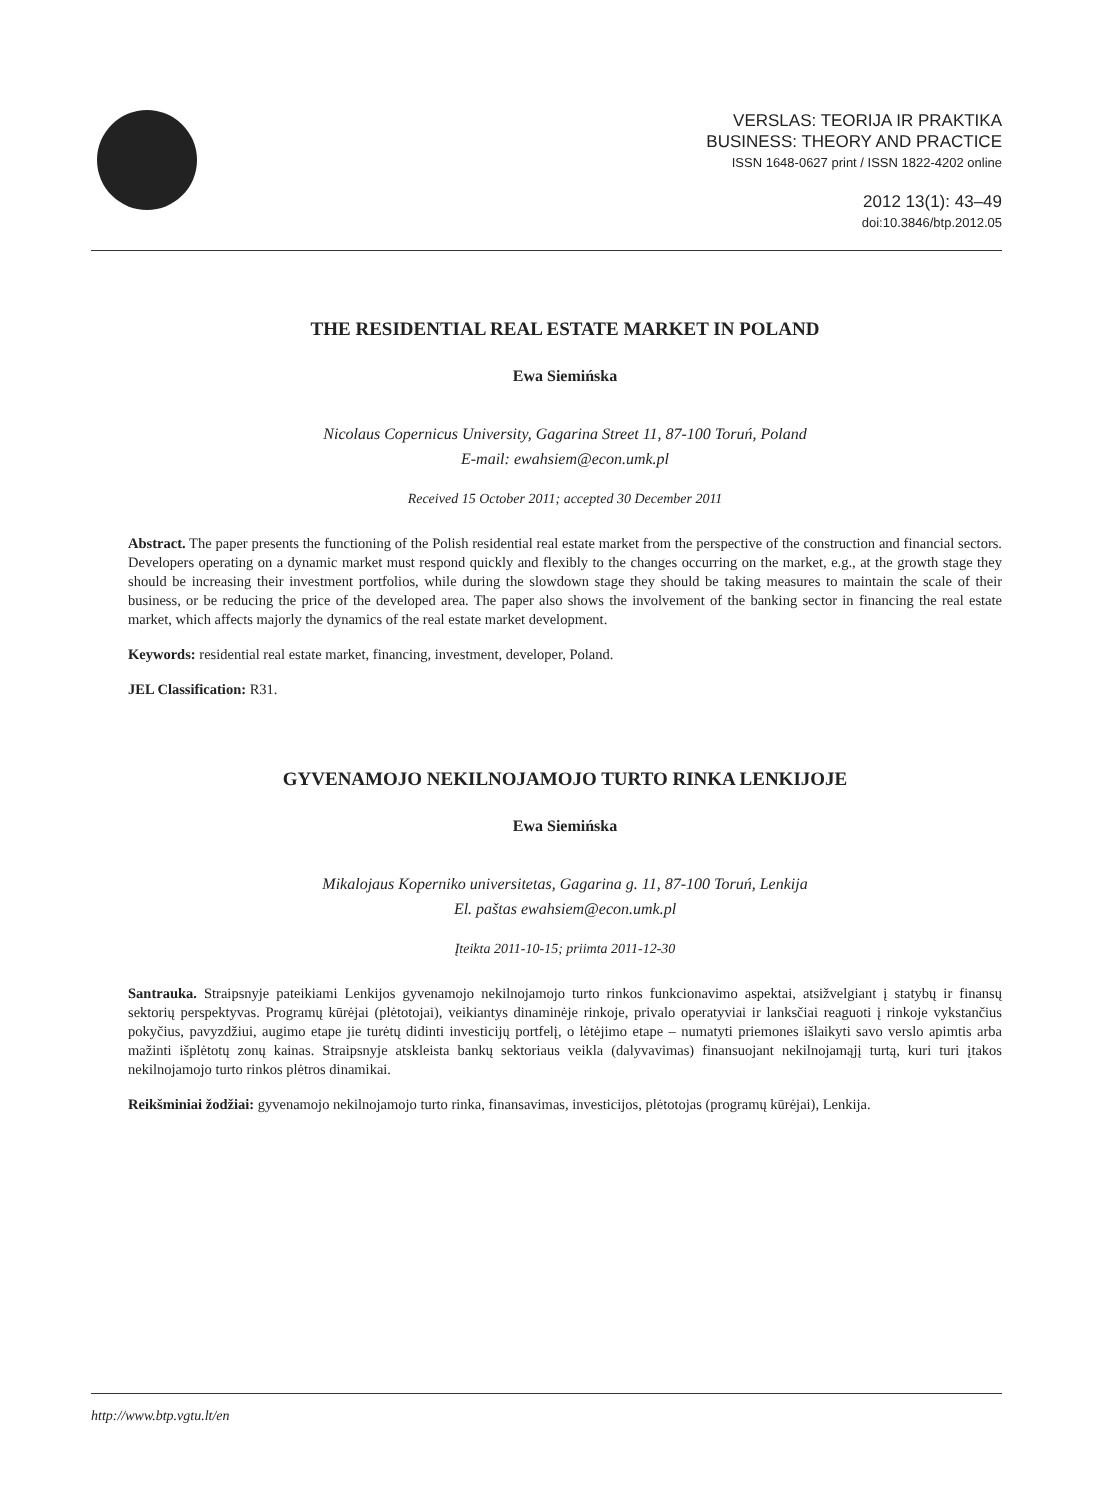VERSLAS: TEORIJA IR PRAKTIKA
BUSINESS: THEORY AND PRACTICE
ISSN 1648-0627 print / ISSN 1822-4202 online
2012 13(1): 43–49
doi:10.3846/btp.2012.05
THE RESIDENTIAL REAL ESTATE MARKET IN POLAND
Ewa Siemińska
Nicolaus Copernicus University, Gagarina Street 11, 87-100 Toruń, Poland
E-mail: ewahsiem@econ.umk.pl
Received 15 October 2011; accepted 30 December 2011
Abstract. The paper presents the functioning of the Polish residential real estate market from the perspective of the construction and financial sectors. Developers operating on a dynamic market must respond quickly and flexibly to the changes occurring on the market, e.g., at the growth stage they should be increasing their investment portfolios, while during the slowdown stage they should be taking measures to maintain the scale of their business, or be reducing the price of the developed area. The paper also shows the involvement of the banking sector in financing the real estate market, which affects majorly the dynamics of the real estate market development.
Keywords: residential real estate market, financing, investment, developer, Poland.
JEL Classification: R31.
GYVENAMOJO NEKILNOJAMOJO TURTO RINKA LENKIJOJE
Ewa Siemińska
Mikalojaus Koperniko universitetas, Gagarina g. 11, 87-100 Toruń, Lenkija
El. paštas ewahsiem@econ.umk.pl
Įteikta 2011-10-15; priimta 2011-12-30
Santrauka. Straipsnyje pateikiami Lenkijos gyvenamojo nekilnojamojo turto rinkos funkcionavimo aspektai, atsižvelgiant į statybų ir finansų sektorių perspektyvas. Programų kūrėjai (plėtotojai), veikiantys dinaminėje rinkoje, privalo operatyviai ir lanksčiai reaguoti į rinkoje vykstančius pokyčius, pavyzdžiui, augimo etape jie turėtų didinti investicijų portfelį, o lėtėjimo etape – numatyti priemones išlaikyti savo verslo apimtis arba mažinti išplėtotų zonų kainas. Straipsnyje atskleista bankų sektoriaus veikla (dalyvavimas) finansuojant nekilnojamąjį turtą, kuri turi įtakos nekilnojamojo turto rinkos plėtros dinamikai.
Reikšminiai žodžiai: gyvenamojo nekilnojamojo turto rinka, finansavimas, investicijos, plėtotojas (programų kūrėjai), Lenkija.
http://www.btp.vgtu.lt/en